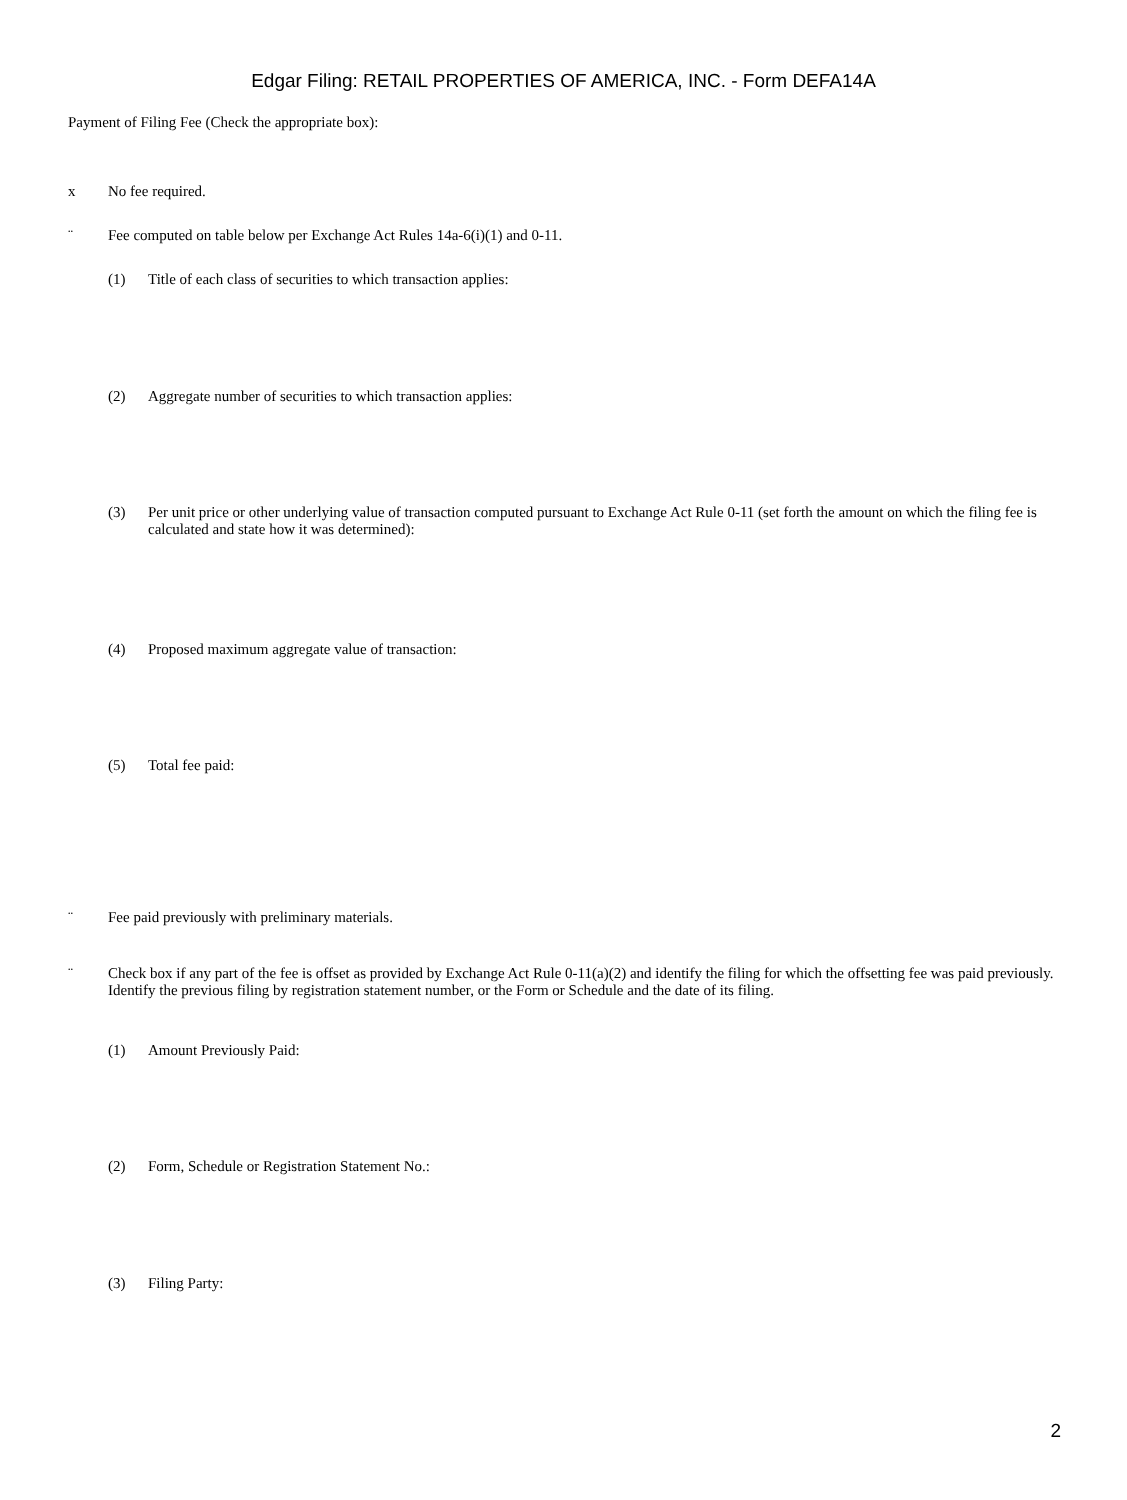Edgar Filing: RETAIL PROPERTIES OF AMERICA, INC. - Form DEFA14A
Payment of Filing Fee (Check the appropriate box):
x No fee required.
¨ Fee computed on table below per Exchange Act Rules 14a-6(i)(1) and 0-11.
(1) Title of each class of securities to which transaction applies:
(2) Aggregate number of securities to which transaction applies:
(3) Per unit price or other underlying value of transaction computed pursuant to Exchange Act Rule 0-11 (set forth the amount on which the filing fee is calculated and state how it was determined):
(4) Proposed maximum aggregate value of transaction:
(5) Total fee paid:
¨ Fee paid previously with preliminary materials.
¨ Check box if any part of the fee is offset as provided by Exchange Act Rule 0-11(a)(2) and identify the filing for which the offsetting fee was paid previously. Identify the previous filing by registration statement number, or the Form or Schedule and the date of its filing.
(1) Amount Previously Paid:
(2) Form, Schedule or Registration Statement No.:
(3) Filing Party:
2